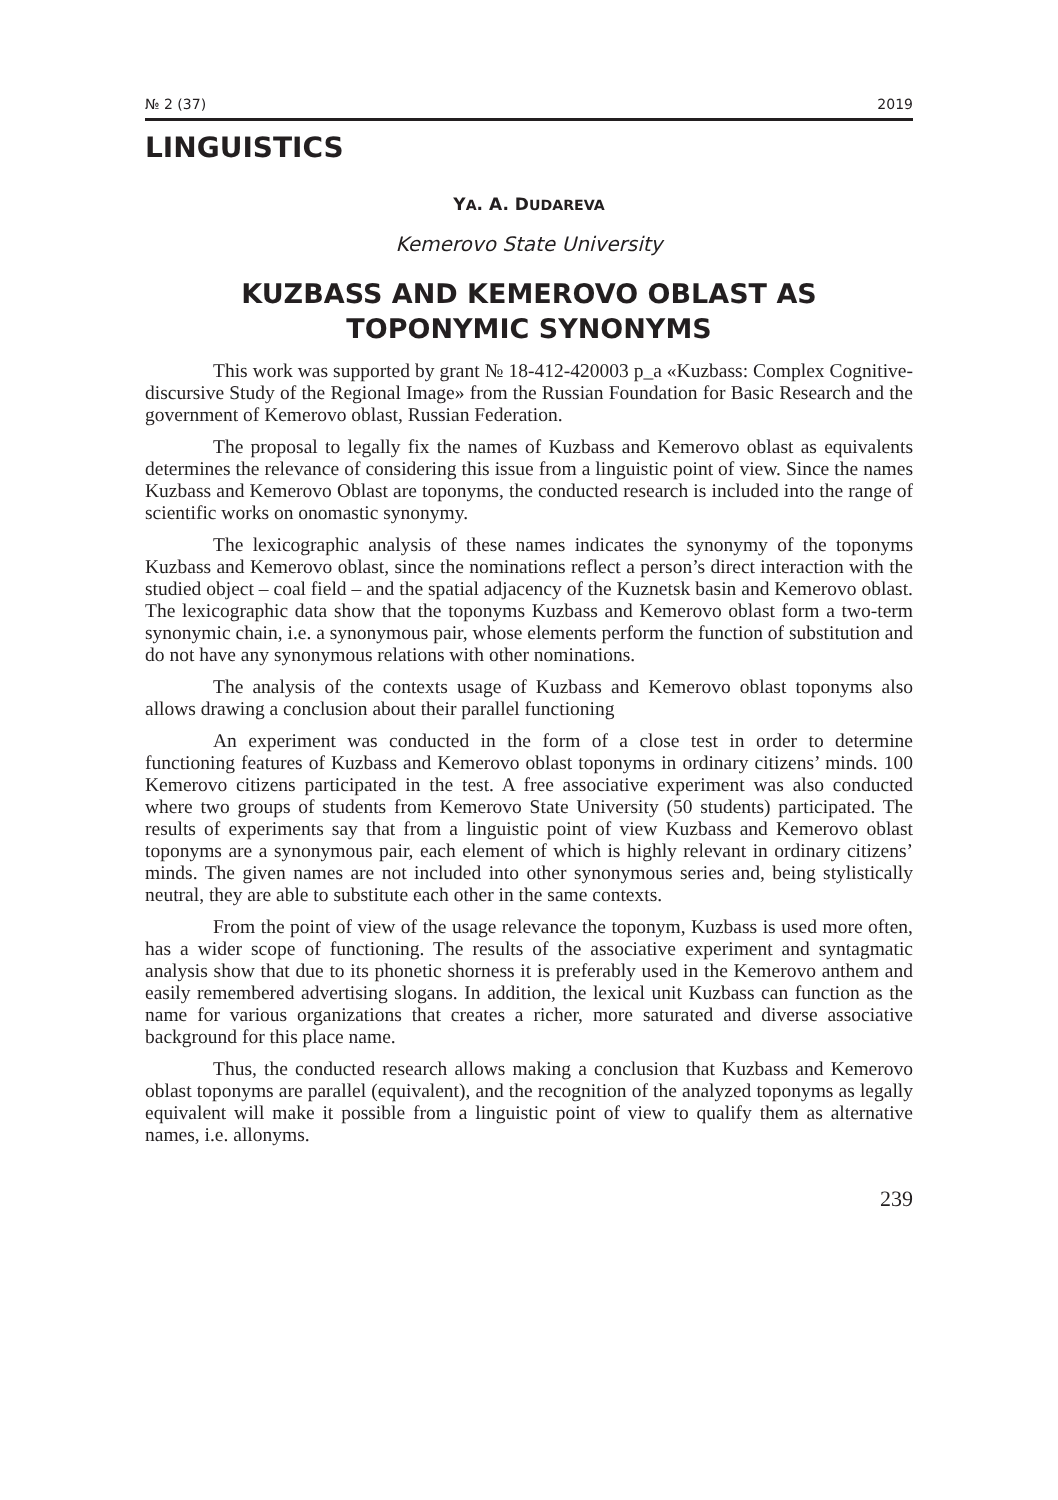№ 2 (37) 2019
LINGUISTICS
YA. A. DUDAREVA
Kemerovo State University
KUZBASS AND KEMEROVO OBLAST AS
TOPONYMIC SYNONYMS
This work was supported by grant № 18-412-420003 p_a «Kuzbass: Complex Cognitive-discursive Study of the Regional Image» from the Russian Foundation for Basic Research and the government of Kemerovo oblast, Russian Federation.
The proposal to legally fix the names of Kuzbass and Kemerovo oblast as equivalents determines the relevance of considering this issue from a linguistic point of view. Since the names Kuzbass and Kemerovo Oblast are toponyms, the conducted research is included into the range of scientific works on onomastic synonymy.
The lexicographic analysis of these names indicates the synonymy of the toponyms Kuzbass and Kemerovo oblast, since the nominations reflect a person’s direct interaction with the studied object – coal field – and the spatial adjacency of the Kuznetsk basin and Kemerovo oblast. The lexicographic data show that the toponyms Kuzbass and Kemerovo oblast form a two-term synonymic chain, i.e. a synonymous pair, whose elements perform the function of substitution and do not have any synonymous relations with other nominations.
The analysis of the contexts usage of Kuzbass and Kemerovo oblast toponyms also allows drawing a conclusion about their parallel functioning
An experiment was conducted in the form of a close test in order to determine functioning features of Kuzbass and Kemerovo oblast toponyms in ordinary citizens’ minds. 100 Kemerovo citizens participated in the test. A free associative experiment was also conducted where two groups of students from Kemerovo State University (50 students) participated. The results of experiments say that from a linguistic point of view Kuzbass and Kemerovo oblast toponyms are a synonymous pair, each element of which is highly relevant in ordinary citizens’ minds. The given names are not included into other synonymous series and, being stylistically neutral, they are able to substitute each other in the same contexts.
From the point of view of the usage relevance the toponym, Kuzbass is used more often, has a wider scope of functioning. The results of the associative experiment and syntagmatic analysis show that due to its phonetic shorness it is preferably used in the Kemerovo anthem and easily remembered advertising slogans. In addition, the lexical unit Kuzbass can function as the name for various organizations that creates a richer, more saturated and diverse associative background for this place name.
Thus, the conducted research allows making a conclusion that Kuzbass and Kemerovo oblast toponyms are parallel (equivalent), and the recognition of the analyzed toponyms as legally equivalent will make it possible from a linguistic point of view to qualify them as alternative names, i.e. allonyms.
239